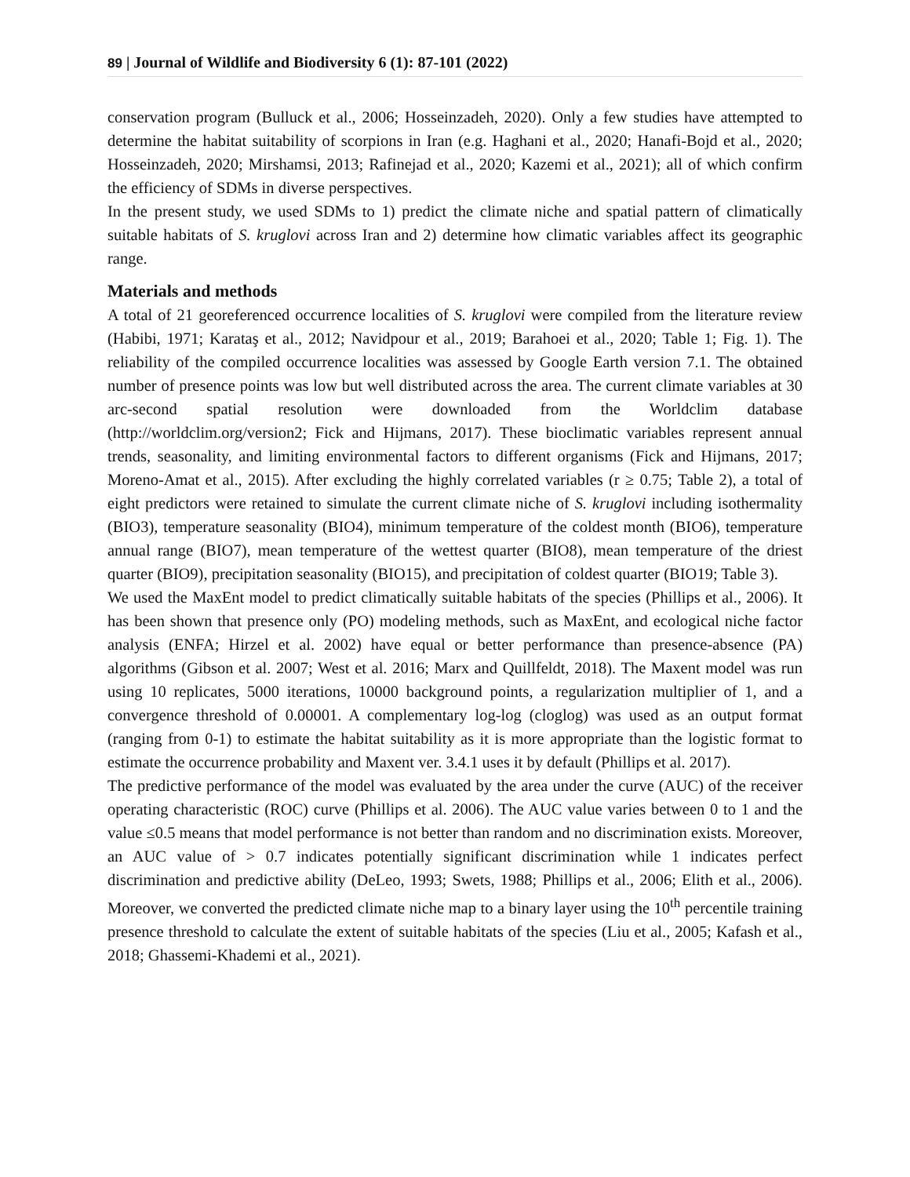89 | Journal of Wildlife and Biodiversity 6 (1): 87-101 (2022)
conservation program (Bulluck et al., 2006; Hosseinzadeh, 2020). Only a few studies have attempted to determine the habitat suitability of scorpions in Iran (e.g. Haghani et al., 2020; Hanafi-Bojd et al., 2020; Hosseinzadeh, 2020; Mirshamsi, 2013; Rafinejad et al., 2020; Kazemi et al., 2021); all of which confirm the efficiency of SDMs in diverse perspectives.
In the present study, we used SDMs to 1) predict the climate niche and spatial pattern of climatically suitable habitats of S. kruglovi across Iran and 2) determine how climatic variables affect its geographic range.
Materials and methods
A total of 21 georeferenced occurrence localities of S. kruglovi were compiled from the literature review (Habibi, 1971; Karataş et al., 2012; Navidpour et al., 2019; Barahoei et al., 2020; Table 1; Fig. 1). The reliability of the compiled occurrence localities was assessed by Google Earth version 7.1. The obtained number of presence points was low but well distributed across the area. The current climate variables at 30 arc-second spatial resolution were downloaded from the Worldclim database (http://worldclim.org/version2; Fick and Hijmans, 2017). These bioclimatic variables represent annual trends, seasonality, and limiting environmental factors to different organisms (Fick and Hijmans, 2017; Moreno-Amat et al., 2015). After excluding the highly correlated variables (r ≥ 0.75; Table 2), a total of eight predictors were retained to simulate the current climate niche of S. kruglovi including isothermality (BIO3), temperature seasonality (BIO4), minimum temperature of the coldest month (BIO6), temperature annual range (BIO7), mean temperature of the wettest quarter (BIO8), mean temperature of the driest quarter (BIO9), precipitation seasonality (BIO15), and precipitation of coldest quarter (BIO19; Table 3).
We used the MaxEnt model to predict climatically suitable habitats of the species (Phillips et al., 2006). It has been shown that presence only (PO) modeling methods, such as MaxEnt, and ecological niche factor analysis (ENFA; Hirzel et al. 2002) have equal or better performance than presence-absence (PA) algorithms (Gibson et al. 2007; West et al. 2016; Marx and Quillfeldt, 2018). The Maxent model was run using 10 replicates, 5000 iterations, 10000 background points, a regularization multiplier of 1, and a convergence threshold of 0.00001. A complementary log-log (cloglog) was used as an output format (ranging from 0-1) to estimate the habitat suitability as it is more appropriate than the logistic format to estimate the occurrence probability and Maxent ver. 3.4.1 uses it by default (Phillips et al. 2017).
The predictive performance of the model was evaluated by the area under the curve (AUC) of the receiver operating characteristic (ROC) curve (Phillips et al. 2006). The AUC value varies between 0 to 1 and the value ≤0.5 means that model performance is not better than random and no discrimination exists. Moreover, an AUC value of > 0.7 indicates potentially significant discrimination while 1 indicates perfect discrimination and predictive ability (DeLeo, 1993; Swets, 1988; Phillips et al., 2006; Elith et al., 2006). Moreover, we converted the predicted climate niche map to a binary layer using the 10<sup>th</sup> percentile training presence threshold to calculate the extent of suitable habitats of the species (Liu et al., 2005; Kafash et al., 2018; Ghassemi-Khademi et al., 2021).